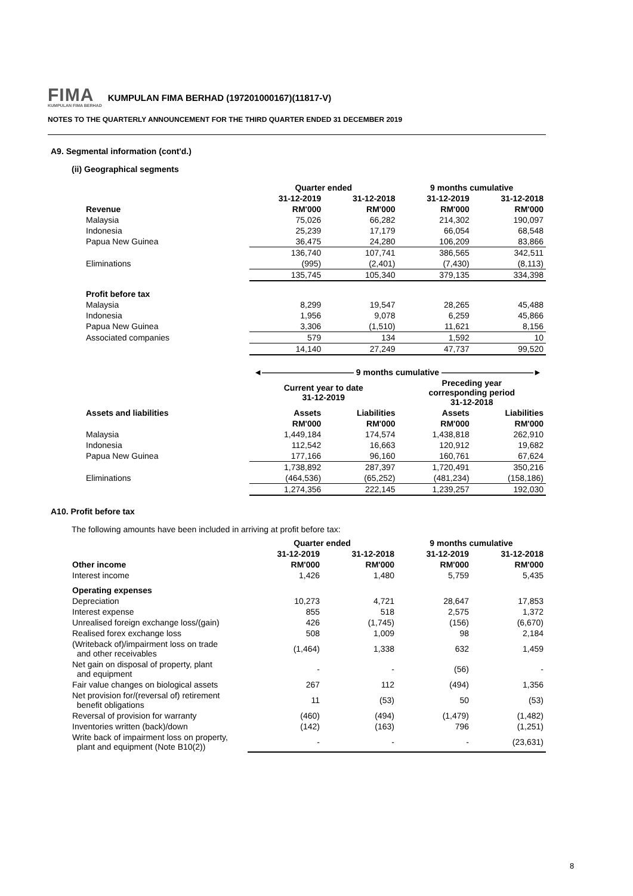FIMA KUMPULAN FIMA BERHAD KUMPULAN FIMA BERHAD (197201000167)(11817-V)
NOTES TO THE QUARTERLY ANNOUNCEMENT FOR THE THIRD QUARTER ENDED 31 DECEMBER 2019
A9. Segmental information (cont'd.)
(ii) Geographical segments
| | Quarter ended | | 9 months cumulative | |
| | 31-12-2019 | 31-12-2018 | 31-12-2019 | 31-12-2018 |
| Revenue | RM'000 | RM'000 | RM'000 | RM'000 |
| Malaysia | 75,026 | 66,282 | 214,302 | 190,097 |
| Indonesia | 25,239 | 17,179 | 66,054 | 68,548 |
| Papua New Guinea | 36,475 | 24,280 | 106,209 | 83,866 |
| | 136,740 | 107,741 | 386,565 | 342,511 |
| Eliminations | (995) | (2,401) | (7,430) | (8,113) |
| | 135,745 | 105,340 | 379,135 | 334,398 |
| Profit before tax | | | | |
| Malaysia | 8,299 | 19,547 | 28,265 | 45,488 |
| Indonesia | 1,956 | 9,078 | 6,259 | 45,866 |
| Papua New Guinea | 3,306 | (1,510) | 11,621 | 8,156 |
| Associated companies | 579 | 134 | 1,592 | 10 |
| | 14,140 | 27,249 | 47,737 | 99,520 |
| | ◄――――――――――― 9 months cumulative ―――――――――――► | | | |
| | Current year to date 31-12-2019 | | Preceding year corresponding period 31-12-2018 | |
| Assets and liabilities | Assets | Liabilities | Assets | Liabilities |
| | RM'000 | RM'000 | RM'000 | RM'000 |
| Malaysia | 1,449,184 | 174,574 | 1,438,818 | 262,910 |
| Indonesia | 112,542 | 16,663 | 120,912 | 19,682 |
| Papua New Guinea | 177,166 | 96,160 | 160,761 | 67,624 |
| | 1,738,892 | 287,397 | 1,720,491 | 350,216 |
| Eliminations | (464,536) | (65,252) | (481,234) | (158,186) |
| | 1,274,356 | 222,145 | 1,239,257 | 192,030 |
A10. Profit before tax
The following amounts have been included in arriving at profit before tax:
| | Quarter ended | | 9 months cumulative | |
| | 31-12-2019 | 31-12-2018 | 31-12-2019 | 31-12-2018 |
| Other income | RM'000 | RM'000 | RM'000 | RM'000 |
| Interest income | 1,426 | 1,480 | 5,759 | 5,435 |
| Operating expenses | | | | |
| Depreciation | 10,273 | 4,721 | 28,647 | 17,853 |
| Interest expense | 855 | 518 | 2,575 | 1,372 |
| Unrealised foreign exchange loss/(gain) | 426 | (1,745) | (156) | (6,670) |
| Realised forex exchange loss | 508 | 1,009 | 98 | 2,184 |
| (Writeback of)/impairment loss on trade and other receivables | (1,464) | 1,338 | 632 | 1,459 |
| Net gain on disposal of property, plant and equipment | - | - | (56) | - |
| Fair value changes on biological assets | 267 | 112 | (494) | 1,356 |
| Net provision for/(reversal of) retirement benefit obligations | 11 | (53) | 50 | (53) |
| Reversal of provision for warranty | (460) | (494) | (1,479) | (1,482) |
| Inventories written (back)/down | (142) | (163) | 796 | (1,251) |
| Write back of impairment loss on property, plant and equipment (Note B10(2)) | - | - | - | (23,631) |
8